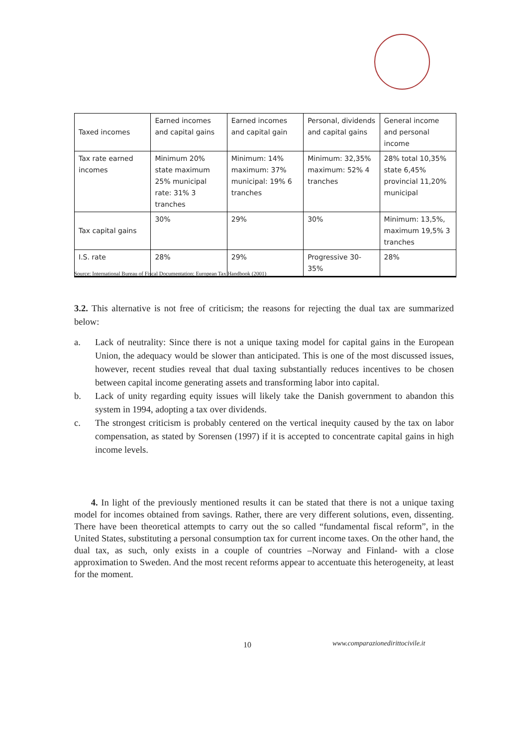| Taxed incomes | Earned incomes and capital gains | Earned incomes and capital gain | Personal, dividends and capital gains | General income and personal income |
| Tax rate earned incomes | Minimum 20% state maximum 25% municipal rate: 31% 3 tranches | Minimum: 14% maximum: 37% municipal: 19% 6 tranches | Minimum: 32,35% maximum: 52% 4 tranches | 28% total 10,35% state 6,45% provincial 11,20% municipal |
| Tax capital gains | 30% | 29% | 30% | Minimum: 13,5%, maximum 19,5% 3 tranches |
| I.S. rate | 28% | 29% | Progressive 30-35% | 28% |
Source: International Bureau of Fiscal Documentation: European Tax Handbook (2001)
3.2. This alternative is not free of criticism; the reasons for rejecting the dual tax are summarized below:
a. Lack of neutrality: Since there is not a unique taxing model for capital gains in the European Union, the adequacy would be slower than anticipated. This is one of the most discussed issues, however, recent studies reveal that dual taxing substantially reduces incentives to be chosen between capital income generating assets and transforming labor into capital.
b. Lack of unity regarding equity issues will likely take the Danish government to abandon this system in 1994, adopting a tax over dividends.
c. The strongest criticism is probably centered on the vertical inequity caused by the tax on labor compensation, as stated by Sorensen (1997) if it is accepted to concentrate capital gains in high income levels.
4. In light of the previously mentioned results it can be stated that there is not a unique taxing model for incomes obtained from savings. Rather, there are very different solutions, even, dissenting. There have been theoretical attempts to carry out the so called “fundamental fiscal reform”, in the United States, substituting a personal consumption tax for current income taxes. On the other hand, the dual tax, as such, only exists in a couple of countries –Norway and Finland- with a close approximation to Sweden. And the most recent reforms appear to accentuate this heterogeneity, at least for the moment.
10
www.comparazionedirittocivile.it